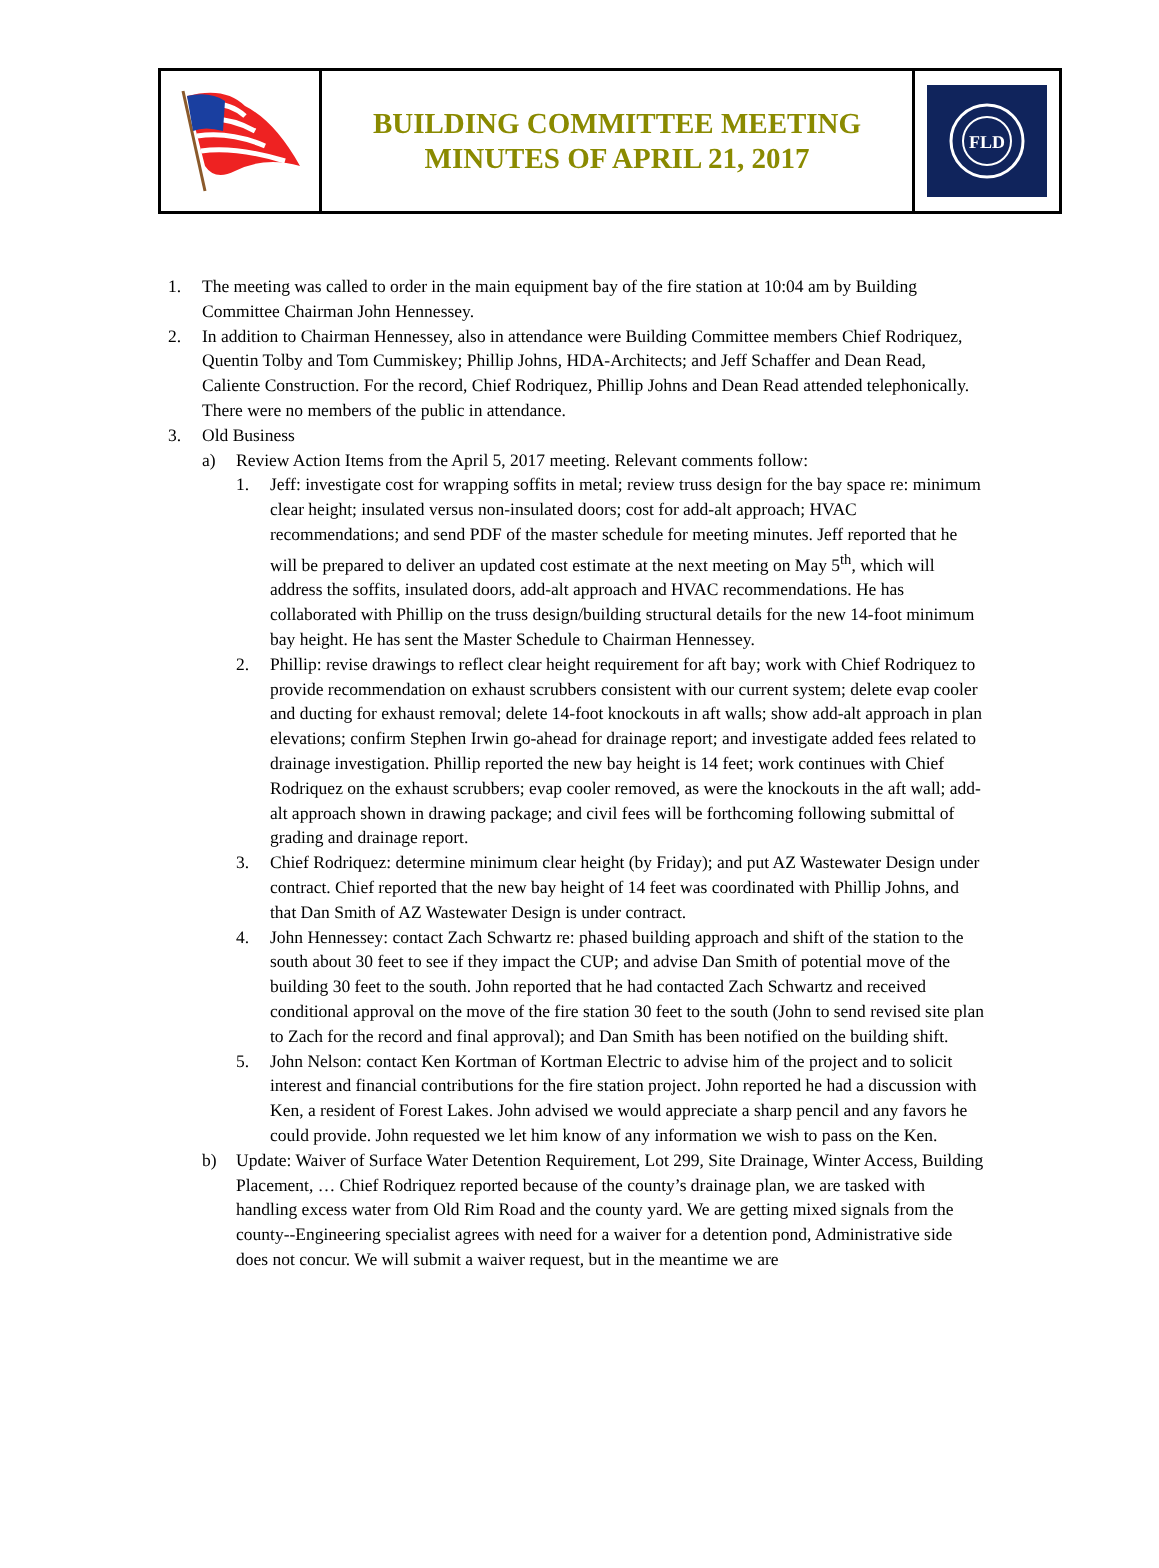BUILDING COMMITTEE MEETING
MINUTES OF APRIL 21, 2017
FLD
1. The meeting was called to order in the main equipment bay of the fire station at 10:04 am by Building Committee Chairman John Hennessey.
2. In addition to Chairman Hennessey, also in attendance were Building Committee members Chief Rodriquez, Quentin Tolby and Tom Cummiskey; Phillip Johns, HDA-Architects; and Jeff Schaffer and Dean Read, Caliente Construction. For the record, Chief Rodriquez, Phillip Johns and Dean Read attended telephonically. There were no members of the public in attendance.
3. Old Business
a) Review Action Items from the April 5, 2017 meeting. Relevant comments follow:
1. Jeff: investigate cost for wrapping soffits in metal; review truss design for the bay space re: minimum clear height; insulated versus non-insulated doors; cost for add-alt approach; HVAC recommendations; and send PDF of the master schedule for meeting minutes. Jeff reported that he will be prepared to deliver an updated cost estimate at the next meeting on May 5<sup>th</sup>, which will address the soffits, insulated doors, add-alt approach and HVAC recommendations. He has collaborated with Phillip on the truss design/building structural details for the new 14-foot minimum bay height. He has sent the Master Schedule to Chairman Hennessey.
2. Phillip: revise drawings to reflect clear height requirement for aft bay; work with Chief Rodriquez to provide recommendation on exhaust scrubbers consistent with our current system; delete evap cooler and ducting for exhaust removal; delete 14-foot knockouts in aft walls; show add-alt approach in plan elevations; confirm Stephen Irwin go-ahead for drainage report; and investigate added fees related to drainage investigation. Phillip reported the new bay height is 14 feet; work continues with Chief Rodriquez on the exhaust scrubbers; evap cooler removed, as were the knockouts in the aft wall; add-alt approach shown in drawing package; and civil fees will be forthcoming following submittal of grading and drainage report.
3. Chief Rodriquez: determine minimum clear height (by Friday); and put AZ Wastewater Design under contract. Chief reported that the new bay height of 14 feet was coordinated with Phillip Johns, and that Dan Smith of AZ Wastewater Design is under contract.
4. John Hennessey: contact Zach Schwartz re: phased building approach and shift of the station to the south about 30 feet to see if they impact the CUP; and advise Dan Smith of potential move of the building 30 feet to the south. John reported that he had contacted Zach Schwartz and received conditional approval on the move of the fire station 30 feet to the south (John to send revised site plan to Zach for the record and final approval); and Dan Smith has been notified on the building shift.
5. John Nelson: contact Ken Kortman of Kortman Electric to advise him of the project and to solicit interest and financial contributions for the fire station project. John reported he had a discussion with Ken, a resident of Forest Lakes. John advised we would appreciate a sharp pencil and any favors he could provide. John requested we let him know of any information we wish to pass on the Ken.
b) Update: Waiver of Surface Water Detention Requirement, Lot 299, Site Drainage, Winter Access, Building Placement, … Chief Rodriquez reported because of the county’s drainage plan, we are tasked with handling excess water from Old Rim Road and the county yard. We are getting mixed signals from the county--Engineering specialist agrees with need for a waiver for a detention pond, Administrative side does not concur. We will submit a waiver request, but in the meantime we are